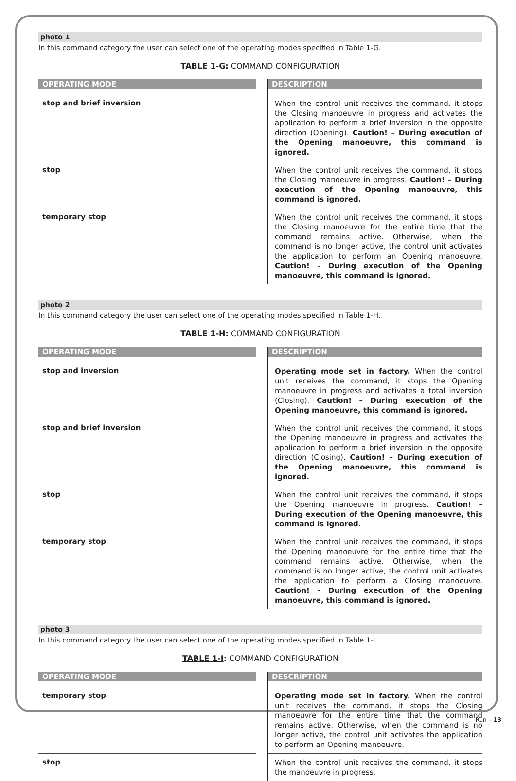photo 1
In this command category the user can select one of the operating modes specified in Table 1-G.
TABLE 1-G: COMMAND CONFIGURATION
| OPERATING MODE | | DESCRIPTION |
| --- | --- | --- |
| stop and brief inversion | | When the control unit receives the command, it stops the Closing manoeuvre in progress and activates the application to perform a brief inversion in the opposite direction (Opening). Caution! – During execution of the Opening manoeuvre, this command is ignored. |
| stop | | When the control unit receives the command, it stops the Closing manoeuvre in progress. Caution! – During execution of the Opening manoeuvre, this command is ignored. |
| temporary stop | | When the control unit receives the command, it stops the Closing manoeuvre for the entire time that the command remains active. Otherwise, when the command is no longer active, the control unit activates the application to perform an Opening manoeuvre. Caution! – During execution of the Opening manoeuvre, this command is ignored. |
photo 2
In this command category the user can select one of the operating modes specified in Table 1-H.
TABLE 1-H: COMMAND CONFIGURATION
| OPERATING MODE | | DESCRIPTION |
| --- | --- | --- |
| stop and inversion | | Operating mode set in factory. When the control unit receives the command, it stops the Opening manoeuvre in progress and activates a total inversion (Closing). Caution! – During execution of the Opening manoeuvre, this command is ignored. |
| stop and brief inversion | | When the control unit receives the command, it stops the Opening manoeuvre in progress and activates the application to perform a brief inversion in the opposite direction (Closing). Caution! – During execution of the Opening manoeuvre, this command is ignored. |
| stop | | When the control unit receives the command, it stops the Opening manoeuvre in progress. Caution! – During execution of the Opening manoeuvre, this command is ignored. |
| temporary stop | | When the control unit receives the command, it stops the Opening manoeuvre for the entire time that the command remains active. Otherwise, when the command is no longer active, the control unit activates the application to perform a Closing manoeuvre. Caution! – During execution of the Opening manoeuvre, this command is ignored. |
photo 3
In this command category the user can select one of the operating modes specified in Table 1-I.
TABLE 1-I: COMMAND CONFIGURATION
| OPERATING MODE | | DESCRIPTION |
| --- | --- | --- |
| temporary stop | | Operating mode set in factory. When the control unit receives the command, it stops the Closing manoeuvre for the entire time that the command remains active. Otherwise, when the command is no longer active, the control unit activates the application to perform an Opening manoeuvre. |
| stop | | When the control unit receives the command, it stops the manoeuvre in progress. |
Run – 13